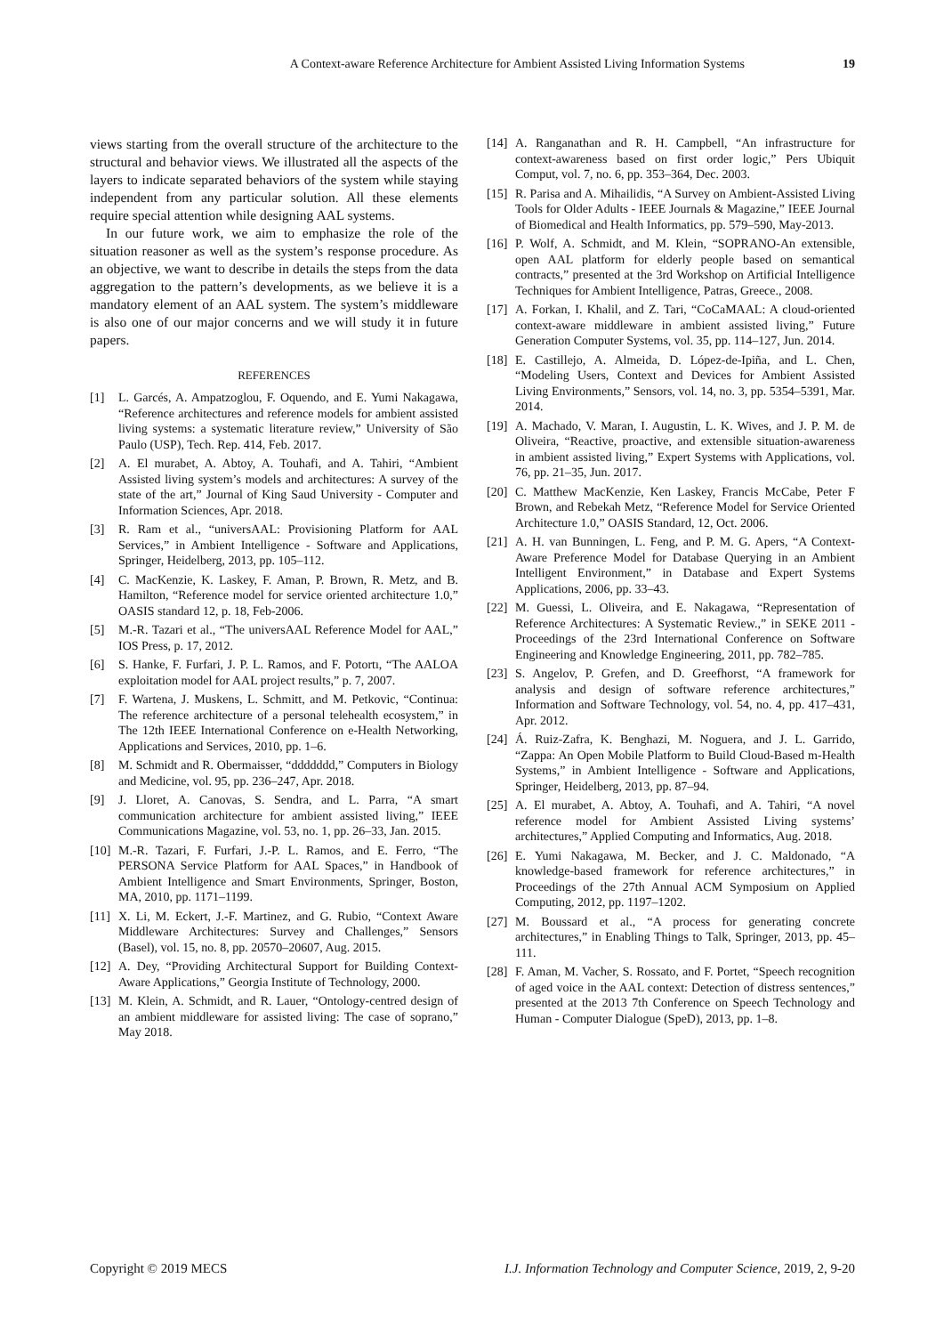A Context-aware Reference Architecture for Ambient Assisted Living Information Systems 19
views starting from the overall structure of the architecture to the structural and behavior views. We illustrated all the aspects of the layers to indicate separated behaviors of the system while staying independent from any particular solution. All these elements require special attention while designing AAL systems.
In our future work, we aim to emphasize the role of the situation reasoner as well as the system’s response procedure. As an objective, we want to describe in details the steps from the data aggregation to the pattern’s developments, as we believe it is a mandatory element of an AAL system. The system’s middleware is also one of our major concerns and we will study it in future papers.
REFERENCES
[1] L. Garcés, A. Ampatzoglou, F. Oquendo, and E. Yumi Nakagawa, “Reference architectures and reference models for ambient assisted living systems: a systematic literature review,” University of São Paulo (USP), Tech. Rep. 414, Feb. 2017.
[2] A. El murabet, A. Abtoy, A. Touhafi, and A. Tahiri, “Ambient Assisted living system’s models and architectures: A survey of the state of the art,” Journal of King Saud University - Computer and Information Sciences, Apr. 2018.
[3] R. Ram et al., “universAAL: Provisioning Platform for AAL Services,” in Ambient Intelligence - Software and Applications, Springer, Heidelberg, 2013, pp. 105–112.
[4] C. MacKenzie, K. Laskey, F. Aman, P. Brown, R. Metz, and B. Hamilton, “Reference model for service oriented architecture 1.0,” OASIS standard 12, p. 18, Feb-2006.
[5] M.-R. Tazari et al., “The universAAL Reference Model for AAL,” IOS Press, p. 17, 2012.
[6] S. Hanke, F. Furfari, J. P. L. Ramos, and F. Potortı, “The AALOA exploitation model for AAL project results,” p. 7, 2007.
[7] F. Wartena, J. Muskens, L. Schmitt, and M. Petkovic, “Continua: The reference architecture of a personal telehealth ecosystem,” in The 12th IEEE International Conference on e-Health Networking, Applications and Services, 2010, pp. 1–6.
[8] M. Schmidt and R. Obermaisser, “ddddddd,” Computers in Biology and Medicine, vol. 95, pp. 236–247, Apr. 2018.
[9] J. Lloret, A. Canovas, S. Sendra, and L. Parra, “A smart communication architecture for ambient assisted living,” IEEE Communications Magazine, vol. 53, no. 1, pp. 26–33, Jan. 2015.
[10] M.-R. Tazari, F. Furfari, J.-P. L. Ramos, and E. Ferro, “The PERSONA Service Platform for AAL Spaces,” in Handbook of Ambient Intelligence and Smart Environments, Springer, Boston, MA, 2010, pp. 1171–1199.
[11] X. Li, M. Eckert, J.-F. Martinez, and G. Rubio, “Context Aware Middleware Architectures: Survey and Challenges,” Sensors (Basel), vol. 15, no. 8, pp. 20570–20607, Aug. 2015.
[12] A. Dey, “Providing Architectural Support for Building Context-Aware Applications,” Georgia Institute of Technology, 2000.
[13] M. Klein, A. Schmidt, and R. Lauer, “Ontology-centred design of an ambient middleware for assisted living: The case of soprano,” May 2018.
[14] A. Ranganathan and R. H. Campbell, “An infrastructure for context-awareness based on first order logic,” Pers Ubiquit Comput, vol. 7, no. 6, pp. 353–364, Dec. 2003.
[15] R. Parisa and A. Mihailidis, “A Survey on Ambient-Assisted Living Tools for Older Adults - IEEE Journals & Magazine,” IEEE Journal of Biomedical and Health Informatics, pp. 579–590, May-2013.
[16] P. Wolf, A. Schmidt, and M. Klein, “SOPRANO-An extensible, open AAL platform for elderly people based on semantical contracts,” presented at the 3rd Workshop on Artificial Intelligence Techniques for Ambient Intelligence, Patras, Greece., 2008.
[17] A. Forkan, I. Khalil, and Z. Tari, “CoCaMAAL: A cloud-oriented context-aware middleware in ambient assisted living,” Future Generation Computer Systems, vol. 35, pp. 114–127, Jun. 2014.
[18] E. Castillejo, A. Almeida, D. López-de-Ipiña, and L. Chen, “Modeling Users, Context and Devices for Ambient Assisted Living Environments,” Sensors, vol. 14, no. 3, pp. 5354–5391, Mar. 2014.
[19] A. Machado, V. Maran, I. Augustin, L. K. Wives, and J. P. M. de Oliveira, “Reactive, proactive, and extensible situation-awareness in ambient assisted living,” Expert Systems with Applications, vol. 76, pp. 21–35, Jun. 2017.
[20] C. Matthew MacKenzie, Ken Laskey, Francis McCabe, Peter F Brown, and Rebekah Metz, “Reference Model for Service Oriented Architecture 1.0,” OASIS Standard, 12, Oct. 2006.
[21] A. H. van Bunningen, L. Feng, and P. M. G. Apers, “A Context-Aware Preference Model for Database Querying in an Ambient Intelligent Environment,” in Database and Expert Systems Applications, 2006, pp. 33–43.
[22] M. Guessi, L. Oliveira, and E. Nakagawa, “Representation of Reference Architectures: A Systematic Review.,” in SEKE 2011 - Proceedings of the 23rd International Conference on Software Engineering and Knowledge Engineering, 2011, pp. 782–785.
[23] S. Angelov, P. Grefen, and D. Greefhorst, “A framework for analysis and design of software reference architectures,” Information and Software Technology, vol. 54, no. 4, pp. 417–431, Apr. 2012.
[24] Á. Ruiz-Zafra, K. Benghazi, M. Noguera, and J. L. Garrido, “Zappa: An Open Mobile Platform to Build Cloud-Based m-Health Systems,” in Ambient Intelligence - Software and Applications, Springer, Heidelberg, 2013, pp. 87–94.
[25] A. El murabet, A. Abtoy, A. Touhafi, and A. Tahiri, “A novel reference model for Ambient Assisted Living systems’ architectures,” Applied Computing and Informatics, Aug. 2018.
[26] E. Yumi Nakagawa, M. Becker, and J. C. Maldonado, “A knowledge-based framework for reference architectures,” in Proceedings of the 27th Annual ACM Symposium on Applied Computing, 2012, pp. 1197–1202.
[27] M. Boussard et al., “A process for generating concrete architectures,” in Enabling Things to Talk, Springer, 2013, pp. 45–111.
[28] F. Aman, M. Vacher, S. Rossato, and F. Portet, “Speech recognition of aged voice in the AAL context: Detection of distress sentences,” presented at the 2013 7th Conference on Speech Technology and Human - Computer Dialogue (SpeD), 2013, pp. 1–8.
Copyright © 2019 MECS I.J. Information Technology and Computer Science, 2019, 2, 9-20